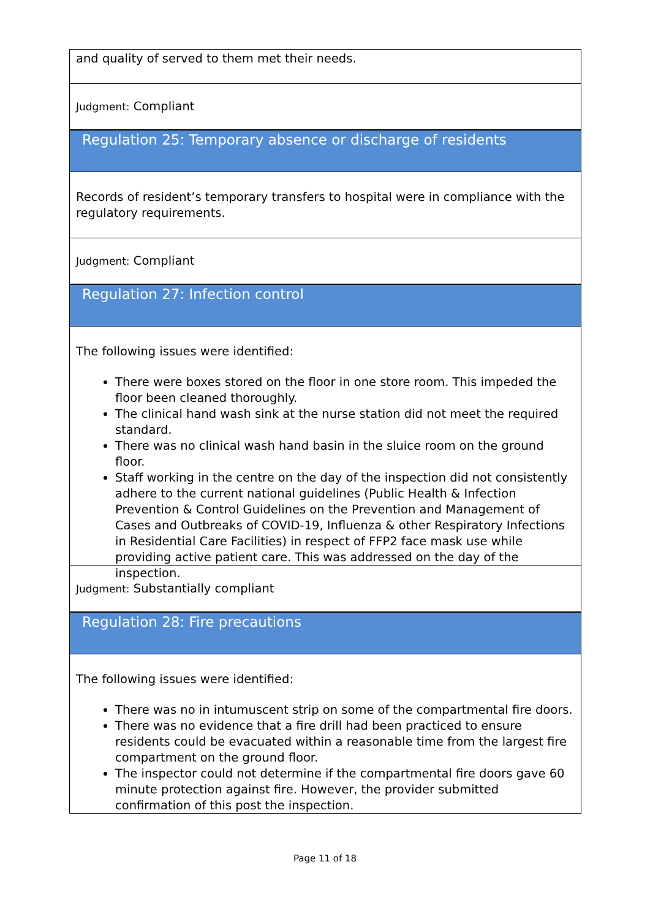and quality of served to them met their needs.
Judgment: Compliant
Regulation 25: Temporary absence or discharge of residents
Records of resident’s temporary transfers to hospital were in compliance with the regulatory requirements.
Judgment: Compliant
Regulation 27: Infection control
The following issues were identified:
There were boxes stored on the floor in one store room. This impeded the floor been cleaned thoroughly.
The clinical hand wash sink at the nurse station did not meet the required standard.
There was no clinical wash hand basin in the sluice room on the ground floor.
Staff working in the centre on the day of the inspection did not consistently adhere to the current national guidelines (Public Health & Infection Prevention & Control Guidelines on the Prevention and Management of Cases and Outbreaks of COVID-19, Influenza & other Respiratory Infections in Residential Care Facilities) in respect of FFP2 face mask use while providing active patient care. This was addressed on the day of the inspection.
Judgment: Substantially compliant
Regulation 28: Fire precautions
The following issues were identified:
There was no in intumuscent strip on some of the compartmental fire doors.
There was no evidence that a fire drill had been practiced to ensure residents could be evacuated within a reasonable time from the largest fire compartment on the ground floor.
The inspector could not determine if the compartmental fire doors gave 60 minute protection against fire. However, the provider submitted confirmation of this post the inspection.
Page 11 of 18